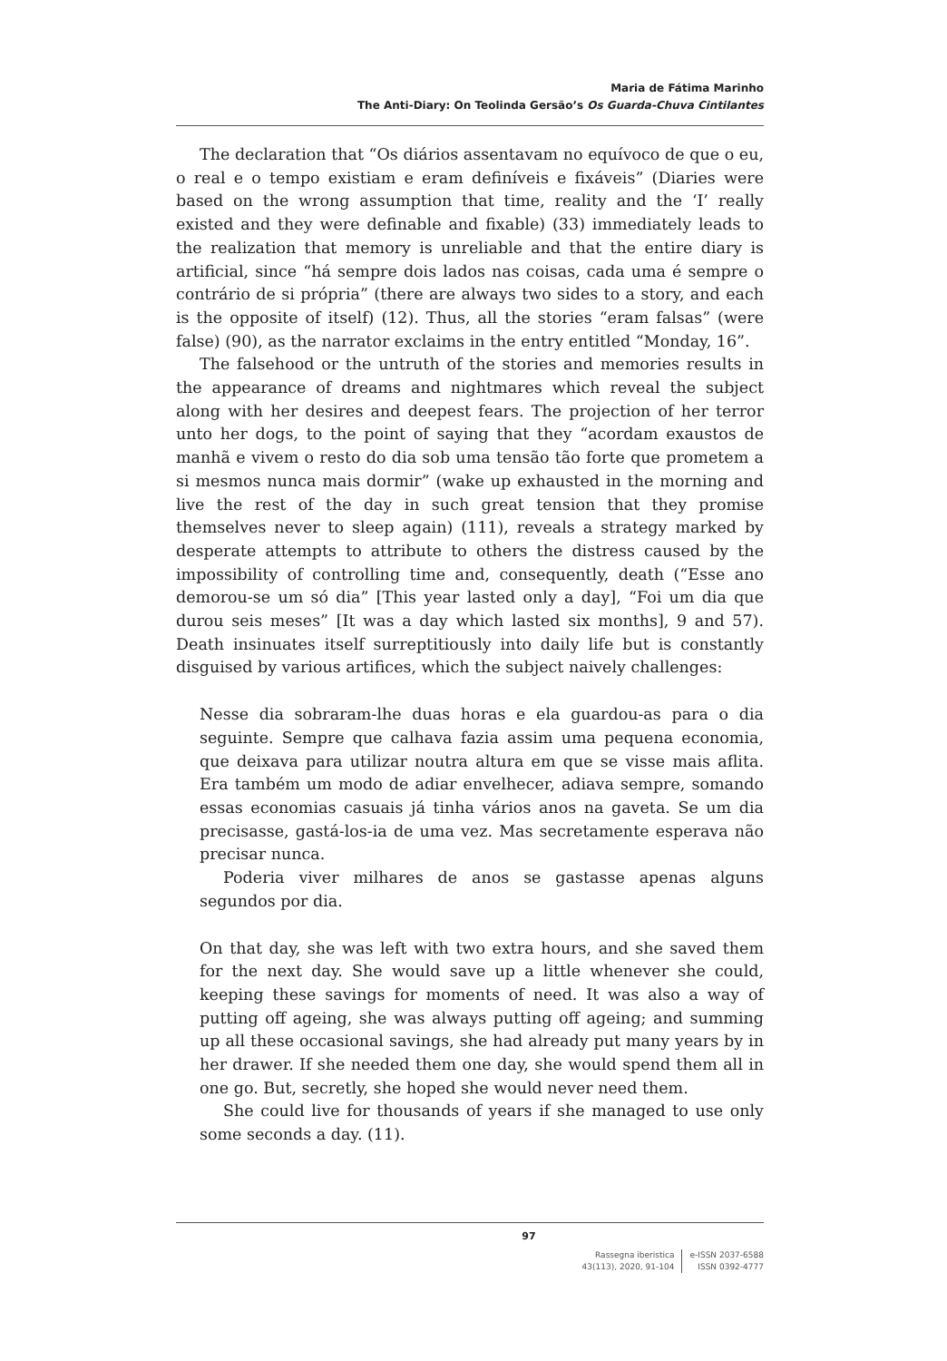Maria de Fátima Marinho
The Anti-Diary: On Teolinda Gersão’s Os Guarda-Chuva Cintilantes
The declaration that “Os diários assentavam no equívoco de que o eu, o real e o tempo existiam e eram definíveis e fixáveis” (Diaries were based on the wrong assumption that time, reality and the ‘I’ really existed and they were definable and fixable) (33) immediately leads to the realization that memory is unreliable and that the entire diary is artificial, since “há sempre dois lados nas coisas, cada uma é sempre o contrário de si própria” (there are always two sides to a story, and each is the opposite of itself) (12). Thus, all the stories “eram falsas” (were false) (90), as the narrator exclaims in the entry entitled “Monday, 16”.
The falsehood or the untruth of the stories and memories results in the appearance of dreams and nightmares which reveal the subject along with her desires and deepest fears. The projection of her terror unto her dogs, to the point of saying that they “acordam exaustos de manhã e vivem o resto do dia sob uma tensão tão forte que prometem a si mesmos nunca mais dormir” (wake up exhausted in the morning and live the rest of the day in such great tension that they promise themselves never to sleep again) (111), reveals a strategy marked by desperate attempts to attribute to others the distress caused by the impossibility of controlling time and, consequently, death (“Esse ano demorou-se um só dia” [This year lasted only a day], “Foi um dia que durou seis meses” [It was a day which lasted six months], 9 and 57). Death insinuates itself surreptitiously into daily life but is constantly disguised by various artifices, which the subject naively challenges:
Nesse dia sobraram-lhe duas horas e ela guardou-as para o dia seguinte. Sempre que calhava fazia assim uma pequena economia, que deixava para utilizar noutra altura em que se visse mais aflita. Era também um modo de adiar envelhecer, adiava sempre, somando essas economias casuais já tinha vários anos na gaveta. Se um dia precisasse, gastá-los-ia de uma vez. Mas secretamente esperava não precisar nunca.
Poderia viver milhares de anos se gastasse apenas alguns segundos por dia.
On that day, she was left with two extra hours, and she saved them for the next day. She would save up a little whenever she could, keeping these savings for moments of need. It was also a way of putting off ageing, she was always putting off ageing; and summing up all these occasional savings, she had already put many years by in her drawer. If she needed them one day, she would spend them all in one go. But, secretly, she hoped she would never need them.
She could live for thousands of years if she managed to use only some seconds a day. (11).
97
Rassegna iberistica
43(113), 2020, 91-104
e-ISSN 2037-6588
ISSN 0392-4777